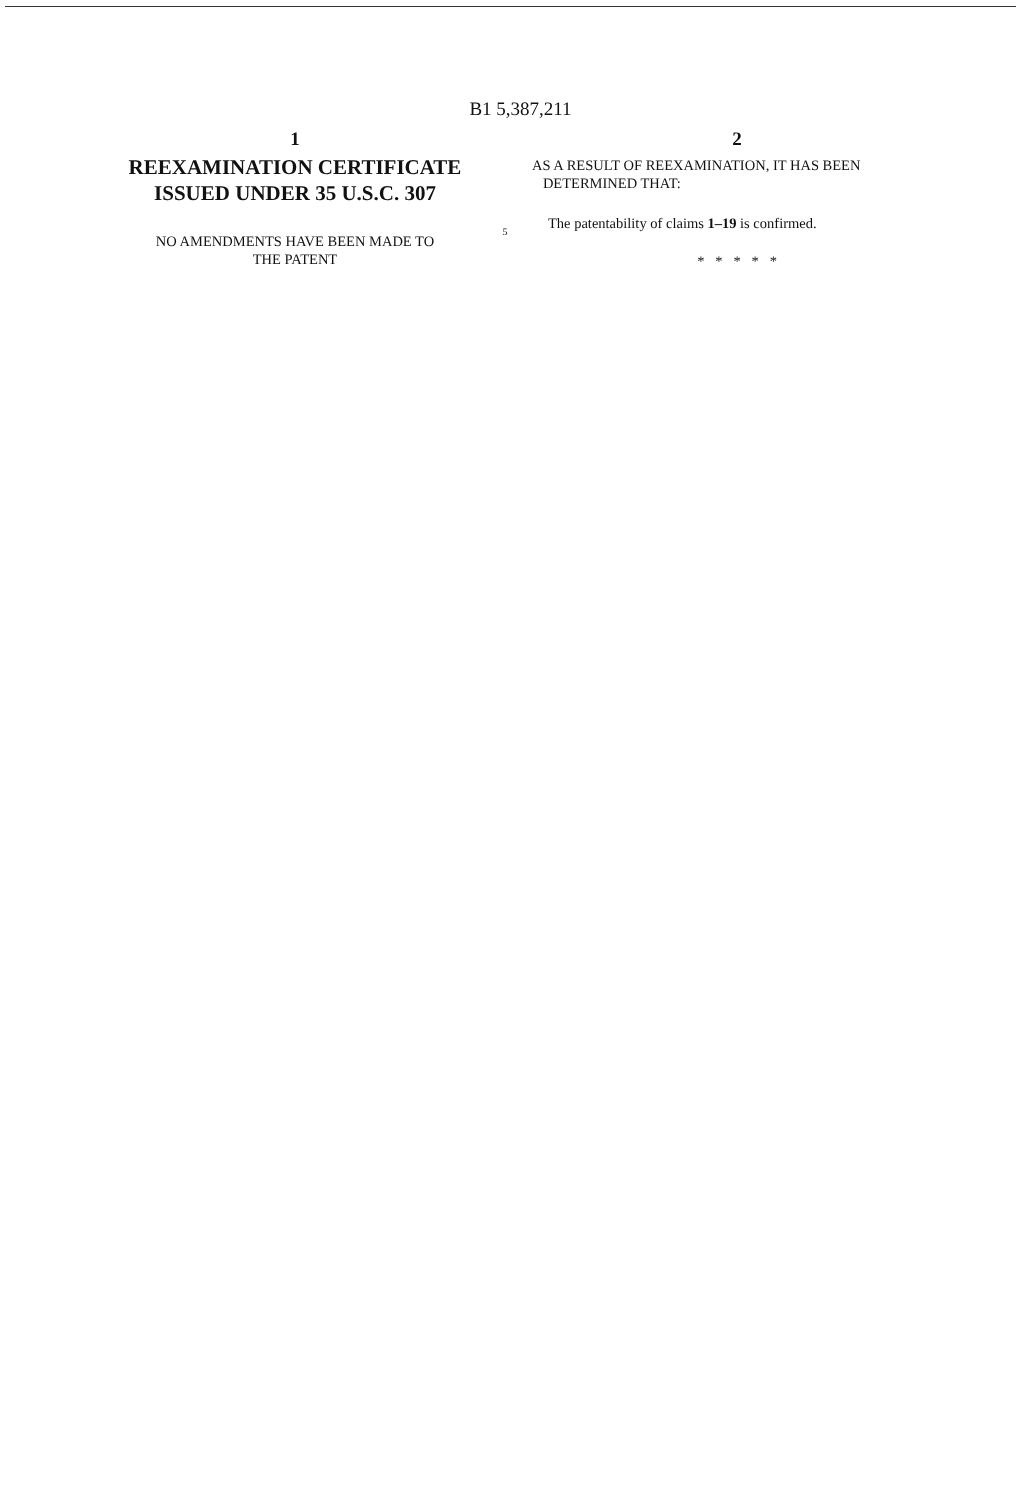B1 5,387,211
1
REEXAMINATION CERTIFICATE
ISSUED UNDER 35 U.S.C. 307
NO AMENDMENTS HAVE BEEN MADE TO
THE PATENT
5
2
AS A RESULT OF REEXAMINATION, IT HAS BEEN
DETERMINED THAT:
The patentability of claims 1–19 is confirmed.
* * * * *